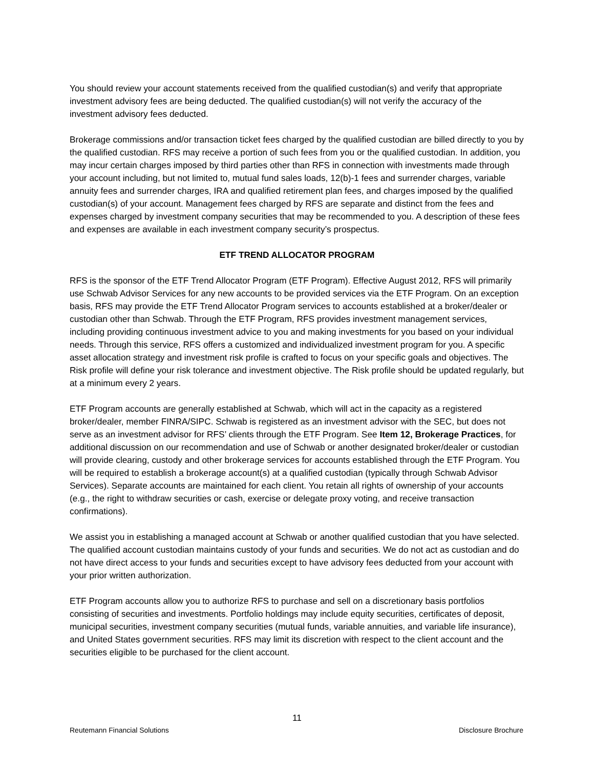You should review your account statements received from the qualified custodian(s) and verify that appropriate investment advisory fees are being deducted. The qualified custodian(s) will not verify the accuracy of the investment advisory fees deducted.
Brokerage commissions and/or transaction ticket fees charged by the qualified custodian are billed directly to you by the qualified custodian. RFS may receive a portion of such fees from you or the qualified custodian. In addition, you may incur certain charges imposed by third parties other than RFS in connection with investments made through your account including, but not limited to, mutual fund sales loads, 12(b)-1 fees and surrender charges, variable annuity fees and surrender charges, IRA and qualified retirement plan fees, and charges imposed by the qualified custodian(s) of your account. Management fees charged by RFS are separate and distinct from the fees and expenses charged by investment company securities that may be recommended to you. A description of these fees and expenses are available in each investment company security’s prospectus.
ETF TREND ALLOCATOR PROGRAM
RFS is the sponsor of the ETF Trend Allocator Program (ETF Program). Effective August 2012, RFS will primarily use Schwab Advisor Services for any new accounts to be provided services via the ETF Program. On an exception basis, RFS may provide the ETF Trend Allocator Program services to accounts established at a broker/dealer or custodian other than Schwab. Through the ETF Program, RFS provides investment management services, including providing continuous investment advice to you and making investments for you based on your individual needs. Through this service, RFS offers a customized and individualized investment program for you. A specific asset allocation strategy and investment risk profile is crafted to focus on your specific goals and objectives. The Risk profile will define your risk tolerance and investment objective. The Risk profile should be updated regularly, but at a minimum every 2 years.
ETF Program accounts are generally established at Schwab, which will act in the capacity as a registered broker/dealer, member FINRA/SIPC. Schwab is registered as an investment advisor with the SEC, but does not serve as an investment advisor for RFS’ clients through the ETF Program. See Item 12, Brokerage Practices, for additional discussion on our recommendation and use of Schwab or another designated broker/dealer or custodian will provide clearing, custody and other brokerage services for accounts established through the ETF Program. You will be required to establish a brokerage account(s) at a qualified custodian (typically through Schwab Advisor Services). Separate accounts are maintained for each client. You retain all rights of ownership of your accounts (e.g., the right to withdraw securities or cash, exercise or delegate proxy voting, and receive transaction confirmations).
We assist you in establishing a managed account at Schwab or another qualified custodian that you have selected. The qualified account custodian maintains custody of your funds and securities. We do not act as custodian and do not have direct access to your funds and securities except to have advisory fees deducted from your account with your prior written authorization.
ETF Program accounts allow you to authorize RFS to purchase and sell on a discretionary basis portfolios consisting of securities and investments. Portfolio holdings may include equity securities, certificates of deposit, municipal securities, investment company securities (mutual funds, variable annuities, and variable life insurance), and United States government securities. RFS may limit its discretion with respect to the client account and the securities eligible to be purchased for the client account.
11
Reutemann Financial Solutions Disclosure Brochure